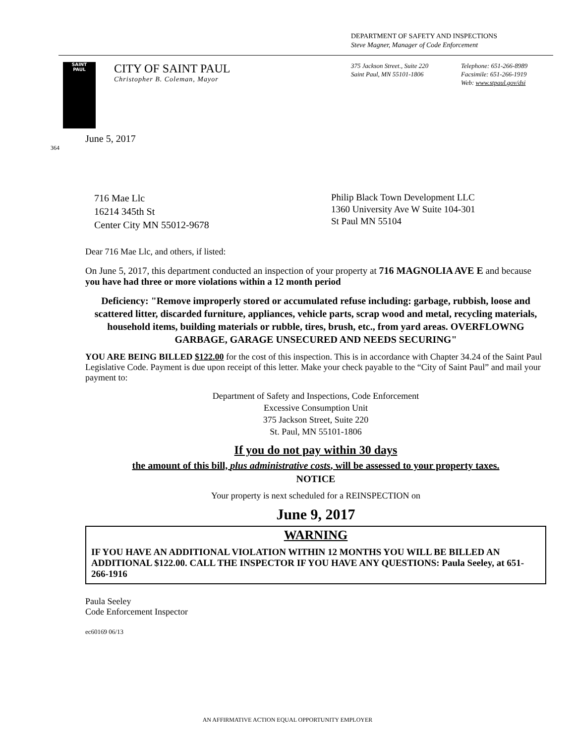DEPARTMENT OF SAFETY AND INSPECTIONS
Steve Magner, Manager of Code Enforcement
SAINT
PAUL
CITY OF SAINT PAUL
Christopher B. Coleman, Mayor
375 Jackson Street., Suite 220
Saint Paul, MN 55101-1806
Telephone: 651-266-8989
Facsimile: 651-266-1919
Web: www.stpaul.gov/dsi
June 5, 2017
364
716 Mae Llc
16214 345th St
Center City MN 55012-9678
Philip Black Town Development LLC
1360 University Ave W Suite 104-301
St Paul MN 55104
Dear 716 Mae Llc, and others, if listed:
On June 5, 2017, this department conducted an inspection of your property at 716 MAGNOLIA AVE E and because you have had three or more violations within a 12 month period
Deficiency: "Remove improperly stored or accumulated refuse including: garbage, rubbish, loose and scattered litter, discarded furniture, appliances, vehicle parts, scrap wood and metal, recycling materials, household items, building materials or rubble, tires, brush, etc., from yard areas. OVERFLOWNG GARBAGE, GARAGE UNSECURED AND NEEDS SECURING"
YOU ARE BEING BILLED $122.00 for the cost of this inspection. This is in accordance with Chapter 34.24 of the Saint Paul Legislative Code. Payment is due upon receipt of this letter. Make your check payable to the “City of Saint Paul” and mail your payment to:
Department of Safety and Inspections, Code Enforcement
Excessive Consumption Unit
375 Jackson Street, Suite 220
St. Paul, MN 55101-1806
If you do not pay within 30 days
the amount of this bill, plus administrative costs, will be assessed to your property taxes.
NOTICE
Your property is next scheduled for a REINSPECTION on
June 9, 2017
WARNING
IF YOU HAVE AN ADDITIONAL VIOLATION WITHIN 12 MONTHS YOU WILL BE BILLED AN ADDITIONAL $122.00. CALL THE INSPECTOR IF YOU HAVE ANY QUESTIONS: Paula Seeley, at 651-266-1916
Paula Seeley
Code Enforcement Inspector
ec60169 06/13
AN AFFIRMATIVE ACTION EQUAL OPPORTUNITY EMPLOYER